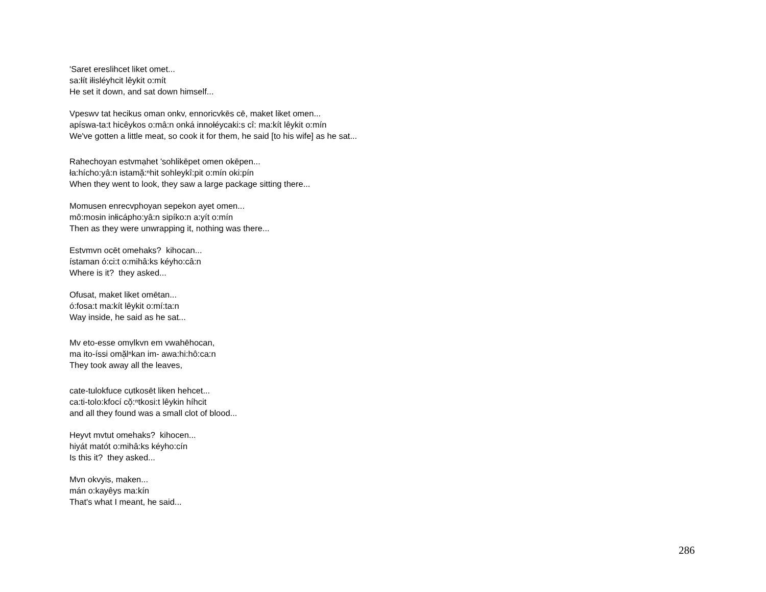'Saret ereslihcet liket omet...
sa:łít iłisléyhcit lêykit o:mít
He set it down, and sat down himself...
Vpeswv tat hecikus oman onkv, ennoricvkēs cē, maket liket omen...
apíswa-ta:t hicêykos o:mâ:n onká innołéycaki:s cî: ma:kít lêykit o:mín
We've gotten a little meat, so cook it for them, he said [to his wife] as he sat...
Rahechoyan estvmạhet 'sohlikēpet omen okēpen...
ła:hícho:yâ:n istamă̜:ⁿhit sohleykî:pit o:mín oki:pín
When they went to look, they saw a large package sitting there...
Momusen enrecvphoyan sepekon ayet omen...
mô:mosin inłicápho:yâ:n sipíko:n a:yít o:mín
Then as they were unwrapping it, nothing was there...
Estvmvn ocēt omehaks? kihocan...
ístaman ó:ci:t o:mihâ:ks kéyho:câ:n
Where is it? they asked...
Ofusat, maket liket omētan...
ó:fosa:t ma:kít lêykit o:mí:ta:n
Way inside, he said as he sat...
Mv eto-esse omṿlkvn em vwahēhocan,
ma ito-íssi omă̜lⁿkan im- awa:hi:hô:ca:n
They took away all the leaves,
cate-tulokfuce cụtkosēt liken hehcet...
ca:ti-tolo:kfocí cŏ̜:ⁿtkosi:t lêykin híhcit
and all they found was a small clot of blood...
Heyvt mvtut omehaks? kihocen...
hiyát matót o:mihâ:ks kéyho:cín
Is this it? they asked...
Mvn okvyis, maken...
mán o:kayêys ma:kín
That's what I meant, he said...
286